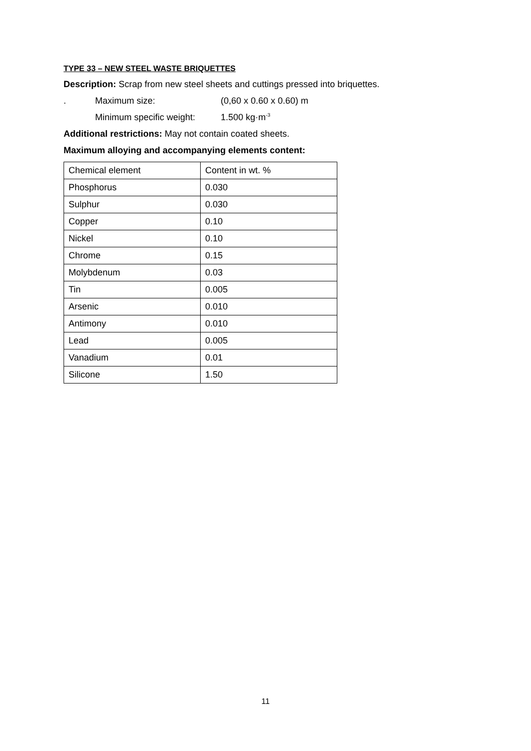TYPE 33 – NEW STEEL WASTE BRIQUETTES
Description: Scrap from new steel sheets and cuttings pressed into briquettes.
. Maximum size: (0,60 x 0.60 x 0.60) m
Minimum specific weight: 1.500 kg·m<sup>-3</sup>
Additional restrictions: May not contain coated sheets.
Maximum alloying and accompanying elements content:
| Chemical element | Content in wt. % |
| Phosphorus | 0.030 |
| Sulphur | 0.030 |
| Copper | 0.10 |
| Nickel | 0.10 |
| Chrome | 0.15 |
| Molybdenum | 0.03 |
| Tin | 0.005 |
| Arsenic | 0.010 |
| Antimony | 0.010 |
| Lead | 0.005 |
| Vanadium | 0.01 |
| Silicone | 1.50 |
11